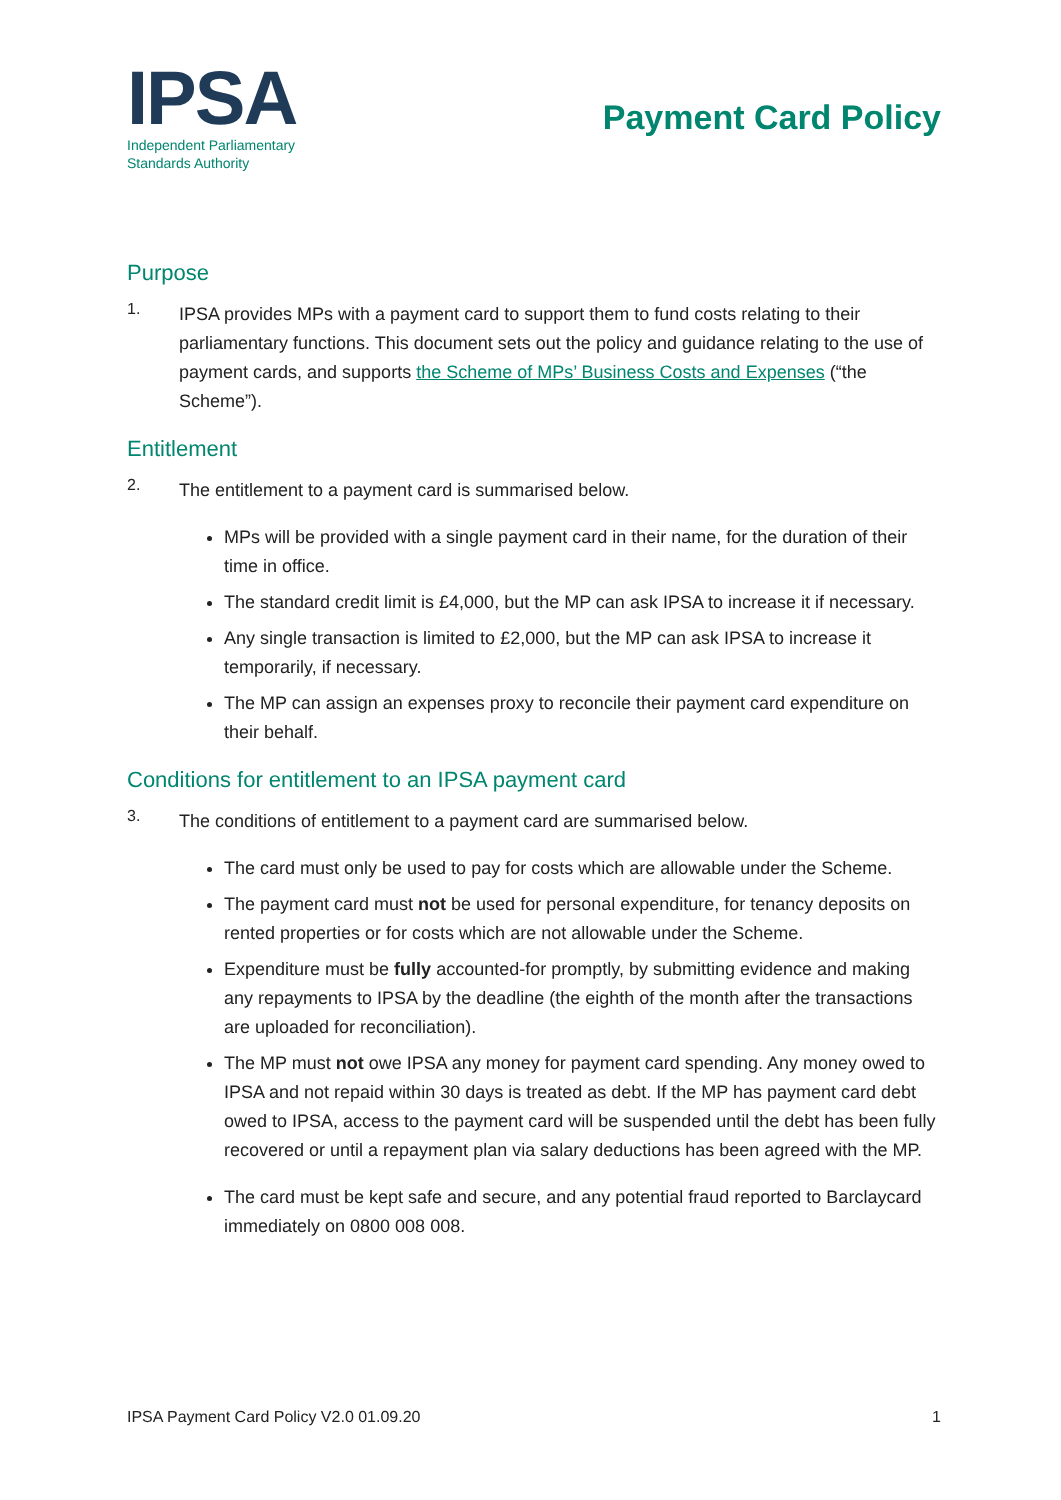IPSA
Independent Parliamentary
Standards Authority
Payment Card Policy
Purpose
1.
IPSA provides MPs with a payment card to support them to fund costs relating to their parliamentary functions. This document sets out the policy and guidance relating to the use of payment cards, and supports the Scheme of MPs’ Business Costs and Expenses (“the Scheme”).
Entitlement
2.
The entitlement to a payment card is summarised below.
MPs will be provided with a single payment card in their name, for the duration of their time in office.
The standard credit limit is £4,000, but the MP can ask IPSA to increase it if necessary.
Any single transaction is limited to £2,000, but the MP can ask IPSA to increase it temporarily, if necessary.
The MP can assign an expenses proxy to reconcile their payment card expenditure on their behalf.
Conditions for entitlement to an IPSA payment card
3.
The conditions of entitlement to a payment card are summarised below.
The card must only be used to pay for costs which are allowable under the Scheme.
The payment card must not be used for personal expenditure, for tenancy deposits on rented properties or for costs which are not allowable under the Scheme.
Expenditure must be fully accounted-for promptly, by submitting evidence and making any repayments to IPSA by the deadline (the eighth of the month after the transactions are uploaded for reconciliation).
The MP must not owe IPSA any money for payment card spending. Any money owed to IPSA and not repaid within 30 days is treated as debt. If the MP has payment card debt owed to IPSA, access to the payment card will be suspended until the debt has been fully recovered or until a repayment plan via salary deductions has been agreed with the MP.
The card must be kept safe and secure, and any potential fraud reported to Barclaycard immediately on 0800 008 008.
IPSA Payment Card Policy V2.0 01.09.20 1